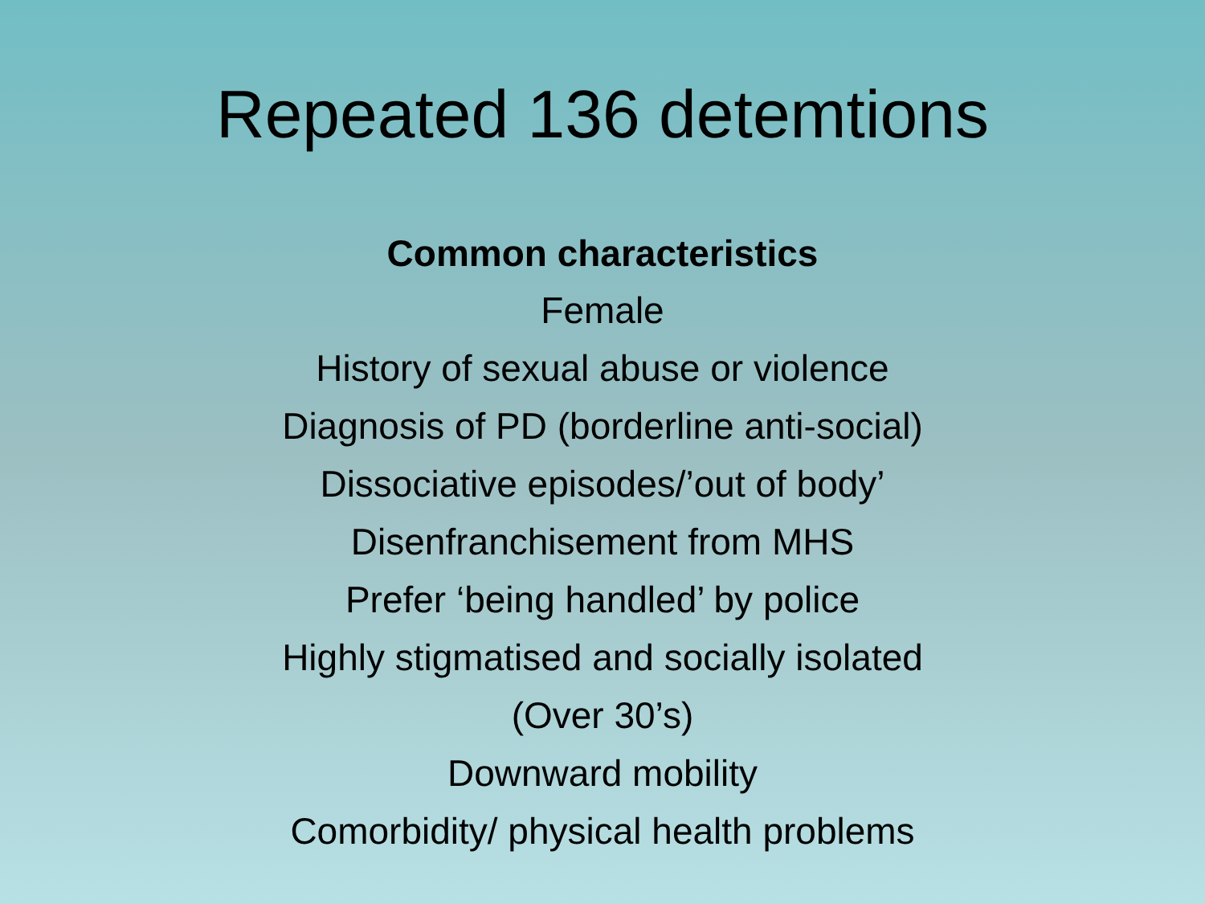Repeated 136 detemtions
Common characteristics
Female
History of sexual abuse or violence
Diagnosis of PD (borderline anti-social)
Dissociative episodes/’out of body’
Disenfranchisement from MHS
Prefer ‘being handled’ by police
Highly stigmatised and socially isolated
(Over 30’s)
Downward mobility
Comorbidity/ physical health problems